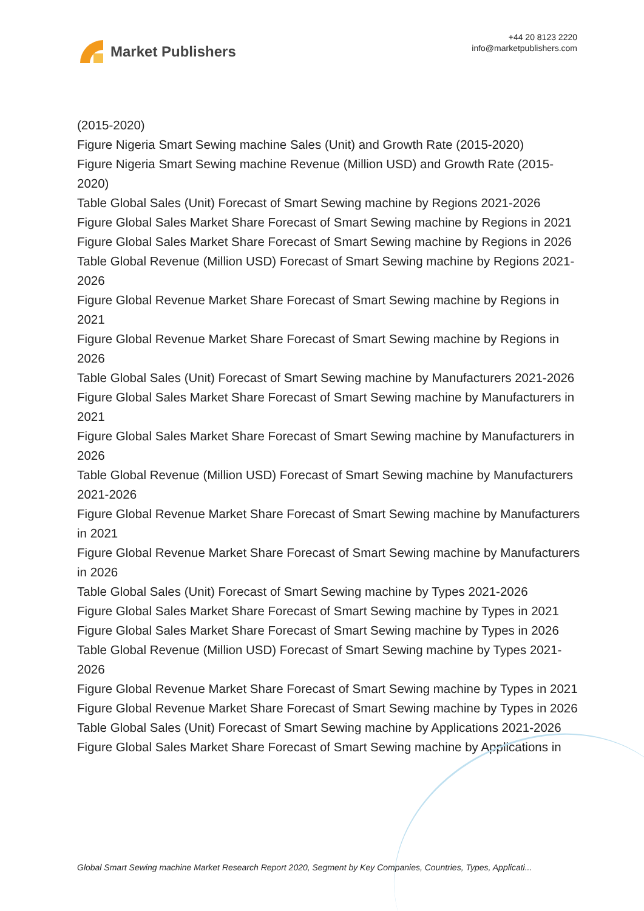Market Publishers
+44 20 8123 2220
info@marketpublishers.com
(2015-2020)
Figure Nigeria Smart Sewing machine Sales (Unit) and Growth Rate (2015-2020)
Figure Nigeria Smart Sewing machine Revenue (Million USD) and Growth Rate (2015-2020)
Table Global Sales (Unit) Forecast of Smart Sewing machine by Regions 2021-2026
Figure Global Sales Market Share Forecast of Smart Sewing machine by Regions in 2021
Figure Global Sales Market Share Forecast of Smart Sewing machine by Regions in 2026
Table Global Revenue (Million USD) Forecast of Smart Sewing machine by Regions 2021-2026
Figure Global Revenue Market Share Forecast of Smart Sewing machine by Regions in 2021
Figure Global Revenue Market Share Forecast of Smart Sewing machine by Regions in 2026
Table Global Sales (Unit) Forecast of Smart Sewing machine by Manufacturers 2021-2026
Figure Global Sales Market Share Forecast of Smart Sewing machine by Manufacturers in 2021
Figure Global Sales Market Share Forecast of Smart Sewing machine by Manufacturers in 2026
Table Global Revenue (Million USD) Forecast of Smart Sewing machine by Manufacturers 2021-2026
Figure Global Revenue Market Share Forecast of Smart Sewing machine by Manufacturers in 2021
Figure Global Revenue Market Share Forecast of Smart Sewing machine by Manufacturers in 2026
Table Global Sales (Unit) Forecast of Smart Sewing machine by Types 2021-2026
Figure Global Sales Market Share Forecast of Smart Sewing machine by Types in 2021
Figure Global Sales Market Share Forecast of Smart Sewing machine by Types in 2026
Table Global Revenue (Million USD) Forecast of Smart Sewing machine by Types 2021-2026
Figure Global Revenue Market Share Forecast of Smart Sewing machine by Types in 2021
Figure Global Revenue Market Share Forecast of Smart Sewing machine by Types in 2026
Table Global Sales (Unit) Forecast of Smart Sewing machine by Applications 2021-2026
Figure Global Sales Market Share Forecast of Smart Sewing machine by Applications in
Global Smart Sewing machine Market Research Report 2020, Segment by Key Companies, Countries, Types, Applicati...